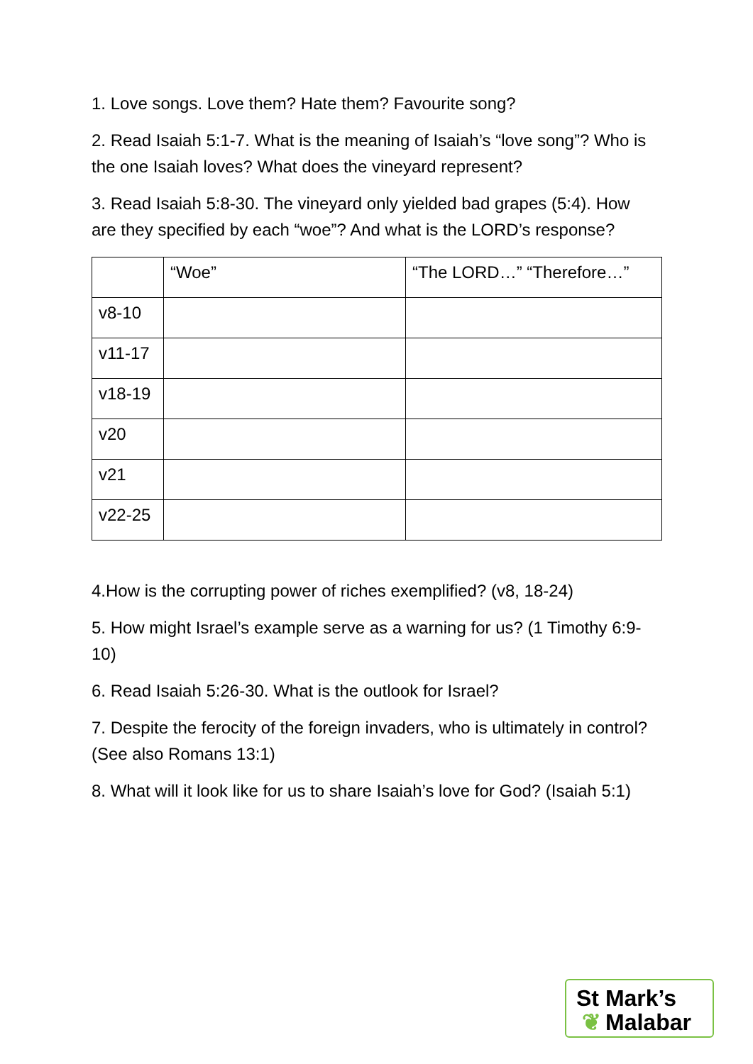1. Love songs. Love them? Hate them? Favourite song?
2. Read Isaiah 5:1-7. What is the meaning of Isaiah’s “love song”? Who is the one Isaiah loves? What does the vineyard represent?
3. Read Isaiah 5:8-30. The vineyard only yielded bad grapes (5:4). How are they specified by each “woe”? And what is the LORD’s response?
| | “Woe” | “The LORD…” “Therefore…” |
| v8-10 | | |
| v11-17 | | |
| v18-19 | | |
| v20 | | |
| v21 | | |
| v22-25 | | |
4.How is the corrupting power of riches exemplified? (v8, 18-24)
5. How might Israel’s example serve as a warning for us? (1 Timothy 6:9-10)
6. Read Isaiah 5:26-30. What is the outlook for Israel?
7. Despite the ferocity of the foreign invaders, who is ultimately in control? (See also Romans 13:1)
8. What will it look like for us to share Isaiah’s love for God? (Isaiah 5:1)
St Mark’s
❦ Malabar